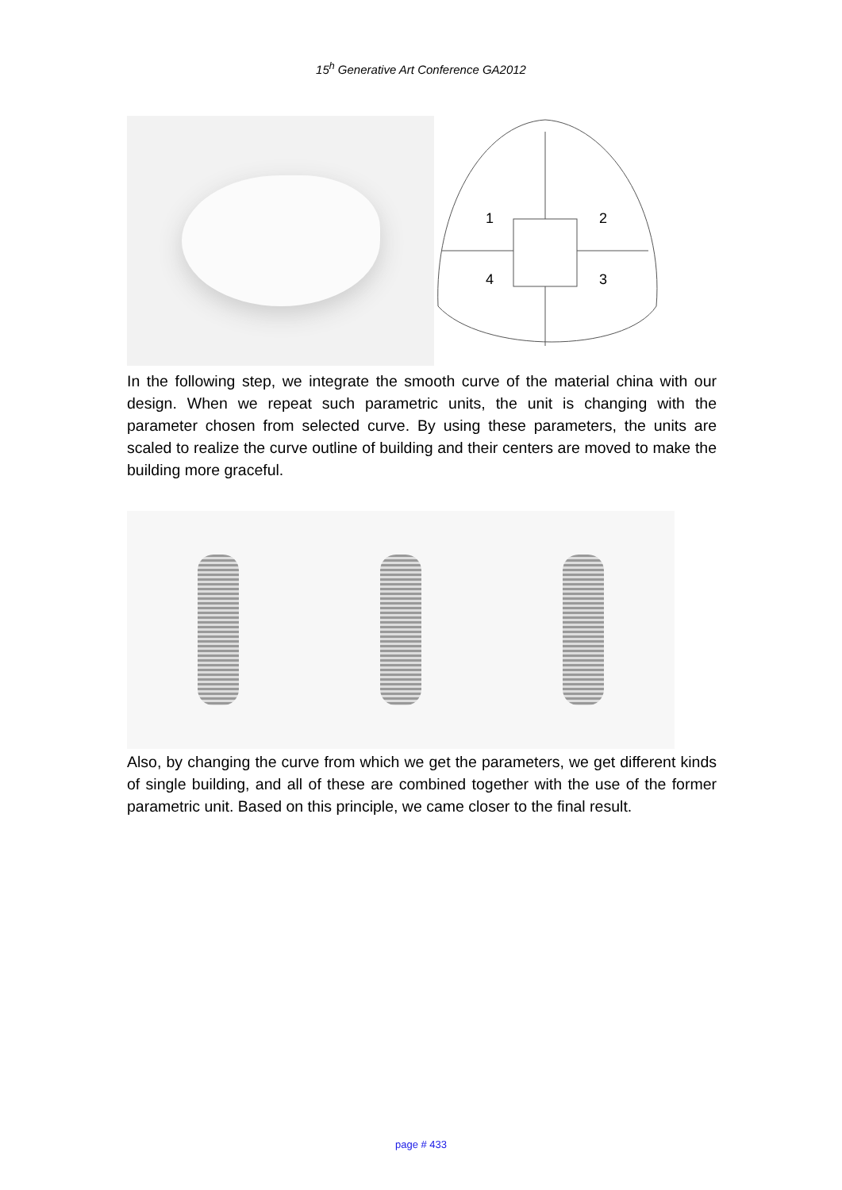15<sup>h</sup> Generative Art Conference GA2012
1
2
4
3
In the following step, we integrate the smooth curve of the material china with our design. When we repeat such parametric units, the unit is changing with the parameter chosen from selected curve. By using these parameters, the units are scaled to realize the curve outline of building and their centers are moved to make the building more graceful.
Also, by changing the curve from which we get the parameters, we get different kinds of single building, and all of these are combined together with the use of the former parametric unit. Based on this principle, we came closer to the final result.
page # 433